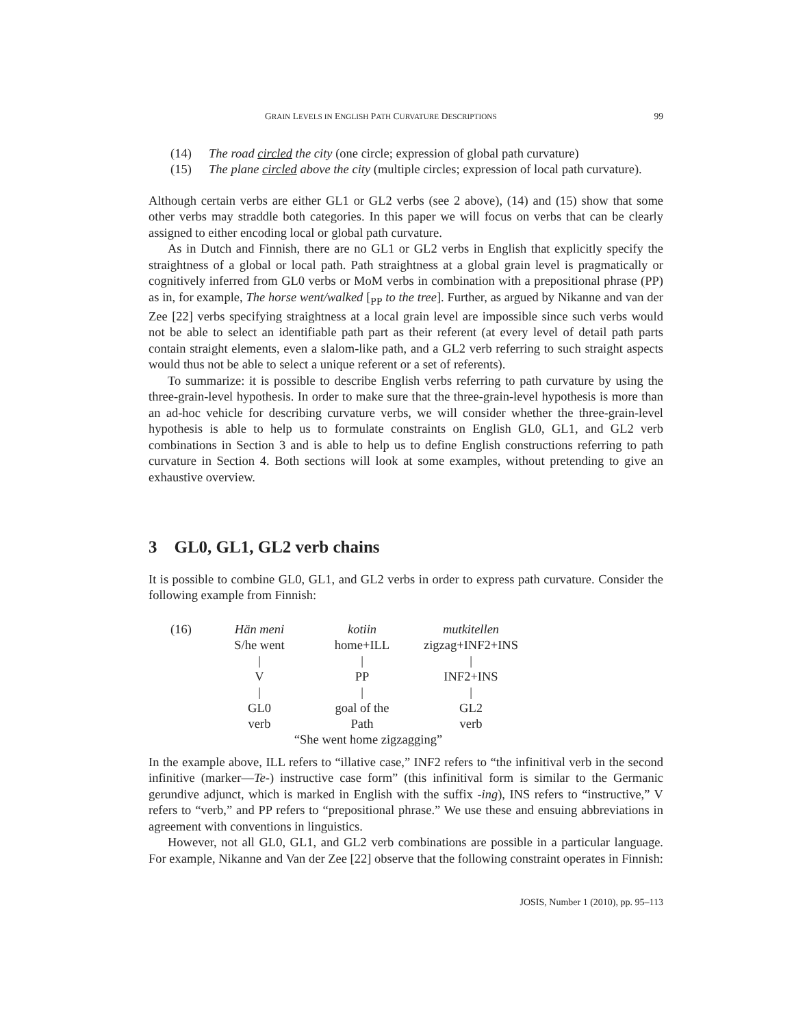GRAIN LEVELS IN ENGLISH PATH CURVATURE DESCRIPTIONS 99
(14) The road circled the city (one circle; expression of global path curvature)
(15) The plane circled above the city (multiple circles; expression of local path curvature).
Although certain verbs are either GL1 or GL2 verbs (see 2 above), (14) and (15) show that some other verbs may straddle both categories. In this paper we will focus on verbs that can be clearly assigned to either encoding local or global path curvature.
As in Dutch and Finnish, there are no GL1 or GL2 verbs in English that explicitly specify the straightness of a global or local path. Path straightness at a global grain level is pragmatically or cognitively inferred from GL0 verbs or MoM verbs in combination with a prepositional phrase (PP) as in, for example, The horse went/walked [<sub>PP</sub> to the tree]. Further, as argued by Nikanne and van der Zee [22] verbs specifying straightness at a local grain level are impossible since such verbs would not be able to select an identifiable path part as their referent (at every level of detail path parts contain straight elements, even a slalom-like path, and a GL2 verb referring to such straight aspects would thus not be able to select a unique referent or a set of referents).
To summarize: it is possible to describe English verbs referring to path curvature by using the three-grain-level hypothesis. In order to make sure that the three-grain-level hypothesis is more than an ad-hoc vehicle for describing curvature verbs, we will consider whether the three-grain-level hypothesis is able to help us to formulate constraints on English GL0, GL1, and GL2 verb combinations in Section 3 and is able to help us to define English constructions referring to path curvature in Section 4. Both sections will look at some examples, without pretending to give an exhaustive overview.
3 GL0, GL1, GL2 verb chains
It is possible to combine GL0, GL1, and GL2 verbs in order to express path curvature. Consider the following example from Finnish:
| (16) | Hän meni | kotiin | mutkitellen |
| | S/he went | home+ILL | zigzag+INF2+INS |
| | / | / | / |
| | V | PP | INF2+INS |
| | / | / | / |
| | GL0 | goal of the | GL2 |
| | verb | Path | verb |
| | “She went home zigzagging” | | |
In the example above, ILL refers to “illative case,” INF2 refers to “the infinitival verb in the second infinitive (marker—Te-) instructive case form” (this infinitival form is similar to the Germanic gerundive adjunct, which is marked in English with the suffix -ing), INS refers to “instructive,” V refers to “verb,” and PP refers to “prepositional phrase.” We use these and ensuing abbreviations in agreement with conventions in linguistics.
However, not all GL0, GL1, and GL2 verb combinations are possible in a particular language. For example, Nikanne and Van der Zee [22] observe that the following constraint operates in Finnish:
JOSIS, Number 1 (2010), pp. 95–113